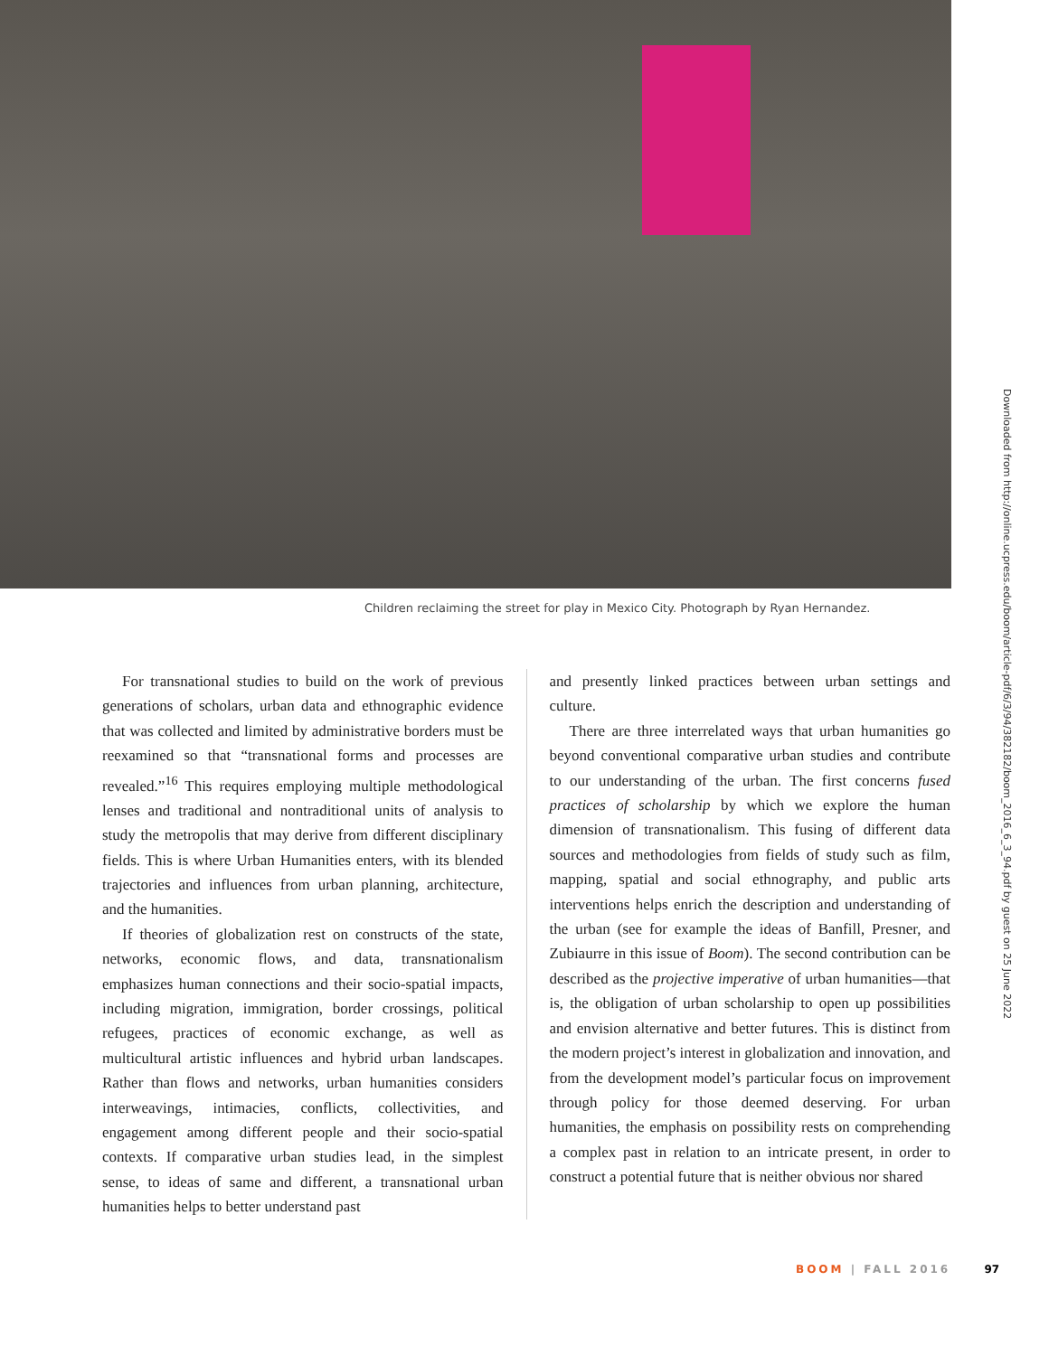Children reclaiming the street for play in Mexico City. Photograph by Ryan Hernandez.
For transnational studies to build on the work of previous generations of scholars, urban data and ethnographic evidence that was collected and limited by administrative borders must be reexamined so that “transnational forms and processes are revealed.”<sup>16</sup> This requires employing multiple methodological lenses and traditional and nontraditional units of analysis to study the metropolis that may derive from different disciplinary fields. This is where Urban Humanities enters, with its blended trajectories and influences from urban planning, architecture, and the humanities.
If theories of globalization rest on constructs of the state, networks, economic flows, and data, transnationalism emphasizes human connections and their socio-spatial impacts, including migration, immigration, border crossings, political refugees, practices of economic exchange, as well as multicultural artistic influences and hybrid urban landscapes. Rather than flows and networks, urban humanities considers interweavings, intimacies, conflicts, collectivities, and engagement among different people and their socio-spatial contexts. If comparative urban studies lead, in the simplest sense, to ideas of same and different, a transnational urban humanities helps to better understand past
and presently linked practices between urban settings and culture.
There are three interrelated ways that urban humanities go beyond conventional comparative urban studies and contribute to our understanding of the urban. The first concerns fused practices of scholarship by which we explore the human dimension of transnationalism. This fusing of different data sources and methodologies from fields of study such as film, mapping, spatial and social ethnography, and public arts interventions helps enrich the description and understanding of the urban (see for example the ideas of Banfill, Presner, and Zubiaurre in this issue of Boom). The second contribution can be described as the projective imperative of urban humanities—that is, the obligation of urban scholarship to open up possibilities and envision alternative and better futures. This is distinct from the modern project’s interest in globalization and innovation, and from the development model’s particular focus on improvement through policy for those deemed deserving. For urban humanities, the emphasis on possibility rests on comprehending a complex past in relation to an intricate present, in order to construct a potential future that is neither obvious nor shared
Downloaded from http://online.ucpress.edu/boom/article-pdf/6/3/94/382182/boom_2016_6_3_94.pdf by guest on 25 June 2022
BOOM | FALL 2016 97